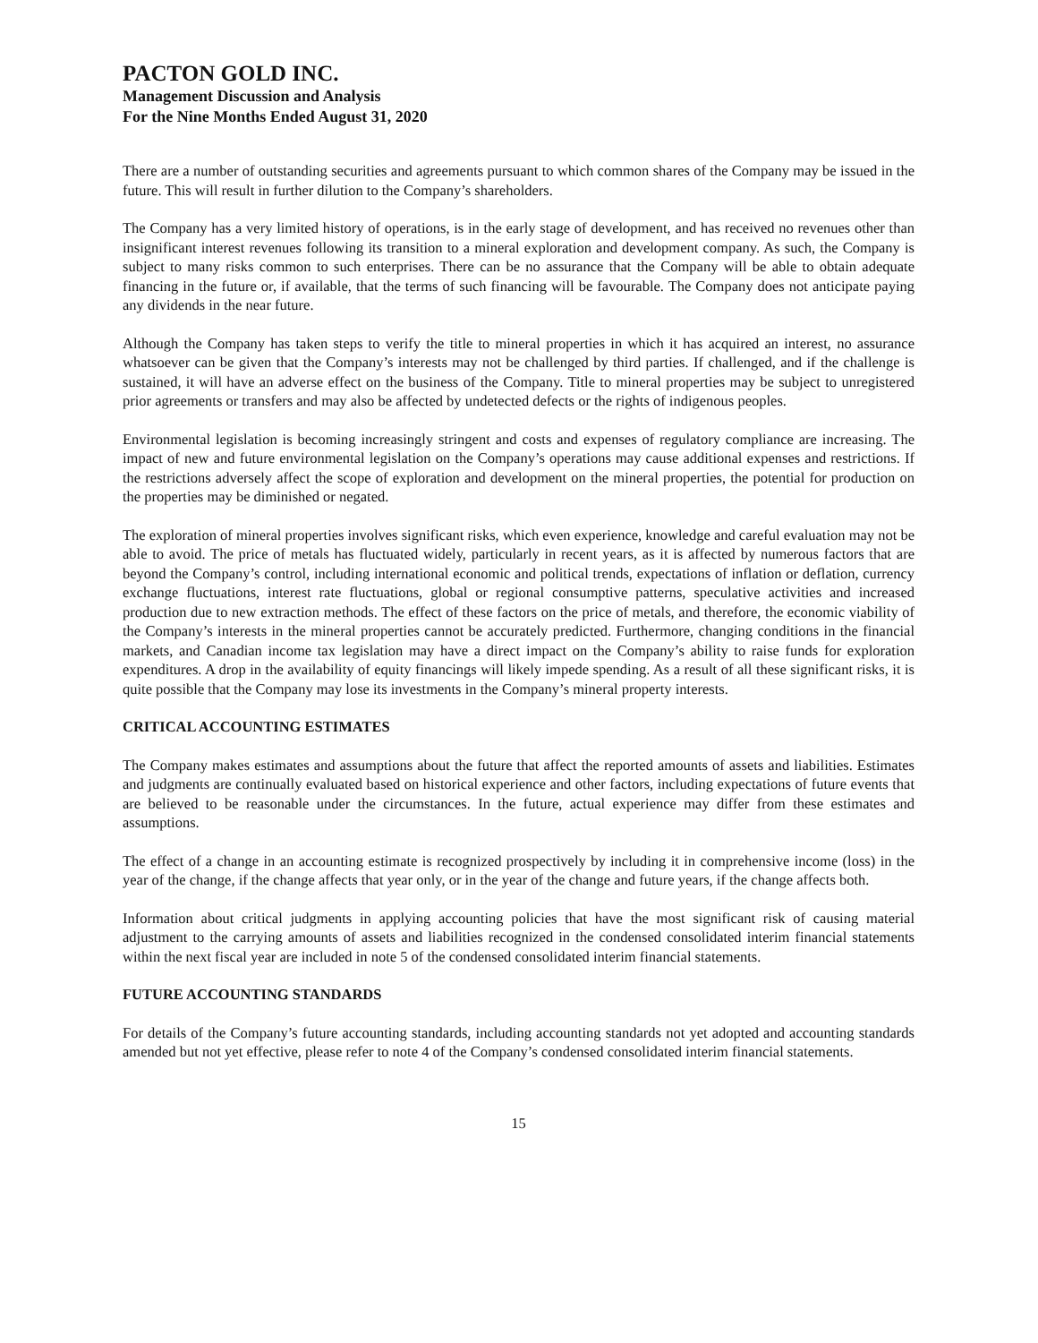PACTON GOLD INC.
Management Discussion and Analysis
For the Nine Months Ended August 31, 2020
There are a number of outstanding securities and agreements pursuant to which common shares of the Company may be issued in the future. This will result in further dilution to the Company’s shareholders.
The Company has a very limited history of operations, is in the early stage of development, and has received no revenues other than insignificant interest revenues following its transition to a mineral exploration and development company. As such, the Company is subject to many risks common to such enterprises. There can be no assurance that the Company will be able to obtain adequate financing in the future or, if available, that the terms of such financing will be favourable. The Company does not anticipate paying any dividends in the near future.
Although the Company has taken steps to verify the title to mineral properties in which it has acquired an interest, no assurance whatsoever can be given that the Company’s interests may not be challenged by third parties. If challenged, and if the challenge is sustained, it will have an adverse effect on the business of the Company. Title to mineral properties may be subject to unregistered prior agreements or transfers and may also be affected by undetected defects or the rights of indigenous peoples.
Environmental legislation is becoming increasingly stringent and costs and expenses of regulatory compliance are increasing. The impact of new and future environmental legislation on the Company’s operations may cause additional expenses and restrictions. If the restrictions adversely affect the scope of exploration and development on the mineral properties, the potential for production on the properties may be diminished or negated.
The exploration of mineral properties involves significant risks, which even experience, knowledge and careful evaluation may not be able to avoid. The price of metals has fluctuated widely, particularly in recent years, as it is affected by numerous factors that are beyond the Company’s control, including international economic and political trends, expectations of inflation or deflation, currency exchange fluctuations, interest rate fluctuations, global or regional consumptive patterns, speculative activities and increased production due to new extraction methods. The effect of these factors on the price of metals, and therefore, the economic viability of the Company’s interests in the mineral properties cannot be accurately predicted. Furthermore, changing conditions in the financial markets, and Canadian income tax legislation may have a direct impact on the Company’s ability to raise funds for exploration expenditures. A drop in the availability of equity financings will likely impede spending. As a result of all these significant risks, it is quite possible that the Company may lose its investments in the Company’s mineral property interests.
CRITICAL ACCOUNTING ESTIMATES
The Company makes estimates and assumptions about the future that affect the reported amounts of assets and liabilities. Estimates and judgments are continually evaluated based on historical experience and other factors, including expectations of future events that are believed to be reasonable under the circumstances. In the future, actual experience may differ from these estimates and assumptions.
The effect of a change in an accounting estimate is recognized prospectively by including it in comprehensive income (loss) in the year of the change, if the change affects that year only, or in the year of the change and future years, if the change affects both.
Information about critical judgments in applying accounting policies that have the most significant risk of causing material adjustment to the carrying amounts of assets and liabilities recognized in the condensed consolidated interim financial statements within the next fiscal year are included in note 5 of the condensed consolidated interim financial statements.
FUTURE ACCOUNTING STANDARDS
For details of the Company’s future accounting standards, including accounting standards not yet adopted and accounting standards amended but not yet effective, please refer to note 4 of the Company’s condensed consolidated interim financial statements.
15